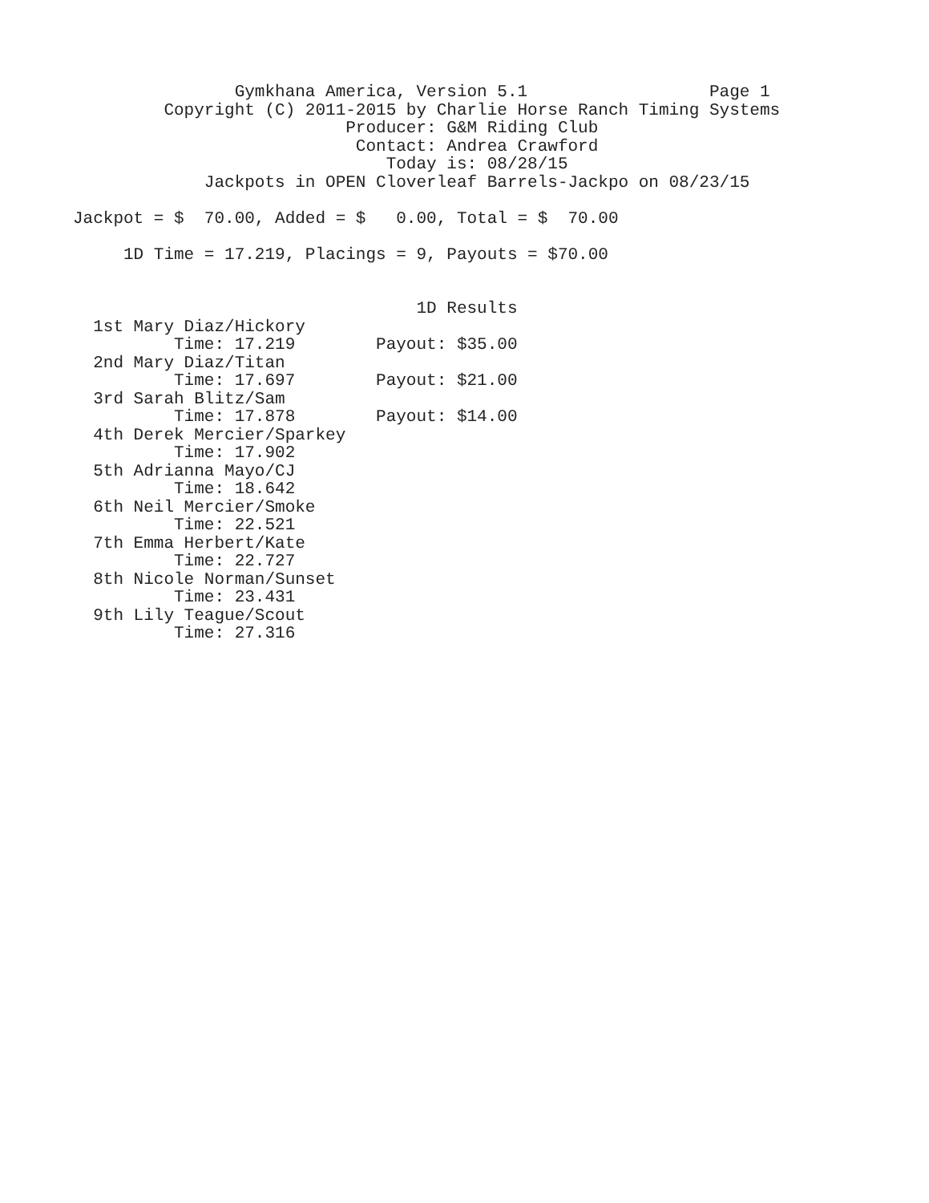Gymkhana America, Version 5.1                  Page 1
         Copyright (C) 2011-2015 by Charlie Horse Ranch Timing Systems
                           Producer: G&M Riding Club
                            Contact: Andrea Crawford
                               Today is: 08/28/15
             Jackpots in OPEN Cloverleaf Barrels-Jackpo on 08/23/15

Jackpot = $  70.00, Added = $   0.00, Total = $  70.00

     1D Time = 17.219, Placings = 9, Payouts = $70.00


                                  1D Results
  1st Mary Diaz/Hickory
          Time: 17.219        Payout: $35.00
  2nd Mary Diaz/Titan
          Time: 17.697        Payout: $21.00
  3rd Sarah Blitz/Sam
          Time: 17.878        Payout: $14.00
  4th Derek Mercier/Sparkey
          Time: 17.902
  5th Adrianna Mayo/CJ
          Time: 18.642
  6th Neil Mercier/Smoke
          Time: 22.521
  7th Emma Herbert/Kate
          Time: 22.727
  8th Nicole Norman/Sunset
          Time: 23.431
  9th Lily Teague/Scout
          Time: 27.316